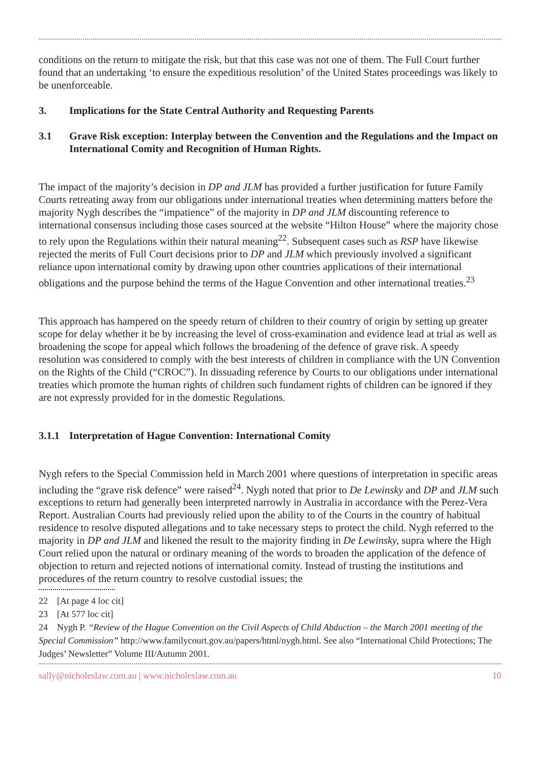conditions on the return to mitigate the risk, but that this case was not one of them. The Full Court further found that an undertaking ‘to ensure the expeditious resolution’ of the United States proceedings was likely to be unenforceable.
3. Implications for the State Central Authority and Requesting Parents
3.1 Grave Risk exception: Interplay between the Convention and the Regulations and the Impact on International Comity and Recognition of Human Rights.
The impact of the majority’s decision in DP and JLM has provided a further justification for future Family Courts retreating away from our obligations under international treaties when determining matters before the majority Nygh describes the “impatience” of the majority in DP and JLM discounting reference to international consensus including those cases sourced at the website “Hilton House” where the majority chose to rely upon the Regulations within their natural meaning<sup>22</sup>. Subsequent cases such as RSP have likewise rejected the merits of Full Court decisions prior to DP and JLM which previously involved a significant reliance upon international comity by drawing upon other countries applications of their international obligations and the purpose behind the terms of the Hague Convention and other international treaties.<sup>23</sup>
This approach has hampered on the speedy return of children to their country of origin by setting up greater scope for delay whether it be by increasing the level of cross-examination and evidence lead at trial as well as broadening the scope for appeal which follows the broadening of the defence of grave risk. A speedy resolution was considered to comply with the best interests of children in compliance with the UN Convention on the Rights of the Child (“CROC”). In dissuading reference by Courts to our obligations under international treaties which promote the human rights of children such fundament rights of children can be ignored if they are not expressly provided for in the domestic Regulations.
3.1.1 Interpretation of Hague Convention: International Comity
Nygh refers to the Special Commission held in March 2001 where questions of interpretation in specific areas including the “grave risk defence” were raised<sup>24</sup>. Nygh noted that prior to De Lewinsky and DP and JLM such exceptions to return had generally been interpreted narrowly in Australia in accordance with the Perez-Vera Report. Australian Courts had previously relied upon the ability to of the Courts in the country of habitual residence to resolve disputed allegations and to take necessary steps to protect the child. Nygh referred to the majority in DP and JLM and likened the result to the majority finding in De Lewinsky, supra where the High Court relied upon the natural or ordinary meaning of the words to broaden the application of the defence of objection to return and rejected notions of international comity. Instead of trusting the institutions and procedures of the return country to resolve custodial issues; the
22 [At page 4 loc cit]
23 [At 577 loc cit]
24 Nygh P. “Review of the Hague Convention on the Civil Aspects of Child Abduction – the March 2001 meeting of the Special Commission” http://www.familycourt.gov.au/papers/html/nygh.html. See also “International Child Protections; The Judges’ Newsletter” Volume III/Autumn 2001.
sally@nicholeslaw.com.au | www.nicholeslaw.com.au 10